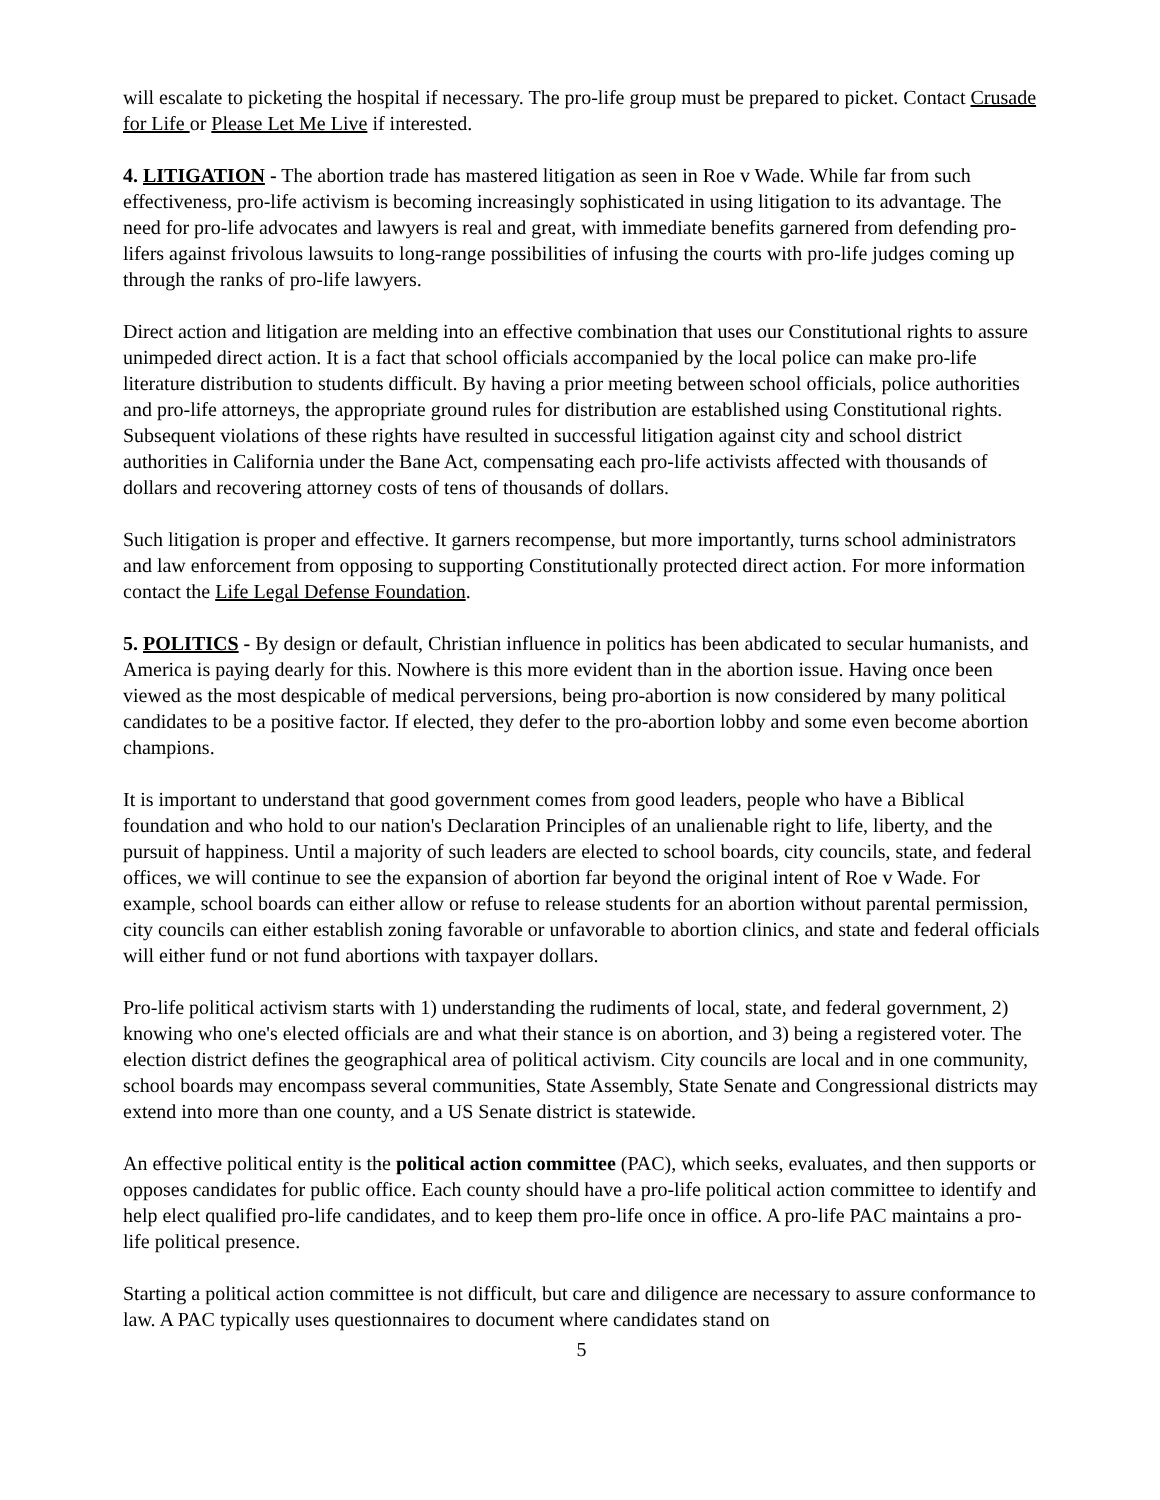will escalate to picketing the hospital if necessary. The pro-life group must be prepared to picket. Contact Crusade for Life or Please Let Me Live if interested.
4. LITIGATION - The abortion trade has mastered litigation as seen in Roe v Wade. While far from such effectiveness, pro-life activism is becoming increasingly sophisticated in using litigation to its advantage. The need for pro-life advocates and lawyers is real and great, with immediate benefits garnered from defending pro-lifers against frivolous lawsuits to long-range possibilities of infusing the courts with pro-life judges coming up through the ranks of pro-life lawyers.
Direct action and litigation are melding into an effective combination that uses our Constitutional rights to assure unimpeded direct action. It is a fact that school officials accompanied by the local police can make pro-life literature distribution to students difficult. By having a prior meeting between school officials, police authorities and pro-life attorneys, the appropriate ground rules for distribution are established using Constitutional rights. Subsequent violations of these rights have resulted in successful litigation against city and school district authorities in California under the Bane Act, compensating each pro-life activists affected with thousands of dollars and recovering attorney costs of tens of thousands of dollars.
Such litigation is proper and effective. It garners recompense, but more importantly, turns school administrators and law enforcement from opposing to supporting Constitutionally protected direct action. For more information contact the Life Legal Defense Foundation.
5. POLITICS - By design or default, Christian influence in politics has been abdicated to secular humanists, and America is paying dearly for this. Nowhere is this more evident than in the abortion issue. Having once been viewed as the most despicable of medical perversions, being pro-abortion is now considered by many political candidates to be a positive factor. If elected, they defer to the pro-abortion lobby and some even become abortion champions.
It is important to understand that good government comes from good leaders, people who have a Biblical foundation and who hold to our nation's Declaration Principles of an unalienable right to life, liberty, and the pursuit of happiness. Until a majority of such leaders are elected to school boards, city councils, state, and federal offices, we will continue to see the expansion of abortion far beyond the original intent of Roe v Wade. For example, school boards can either allow or refuse to release students for an abortion without parental permission, city councils can either establish zoning favorable or unfavorable to abortion clinics, and state and federal officials will either fund or not fund abortions with taxpayer dollars.
Pro-life political activism starts with 1) understanding the rudiments of local, state, and federal government, 2) knowing who one's elected officials are and what their stance is on abortion, and 3) being a registered voter. The election district defines the geographical area of political activism. City councils are local and in one community, school boards may encompass several communities, State Assembly, State Senate and Congressional districts may extend into more than one county, and a US Senate district is statewide.
An effective political entity is the political action committee (PAC), which seeks, evaluates, and then supports or opposes candidates for public office. Each county should have a pro-life political action committee to identify and help elect qualified pro-life candidates, and to keep them pro-life once in office. A pro-life PAC maintains a pro-life political presence.
Starting a political action committee is not difficult, but care and diligence are necessary to assure conformance to law. A PAC typically uses questionnaires to document where candidates stand on
5